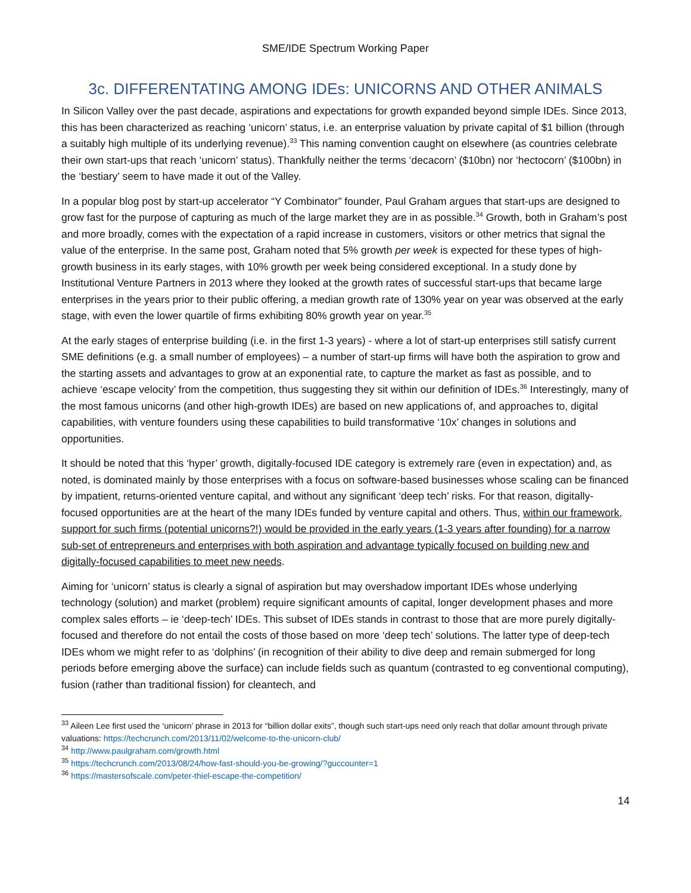SME/IDE Spectrum Working Paper
3c. DIFFERENTATING AMONG IDEs: UNICORNS AND OTHER ANIMALS
In Silicon Valley over the past decade, aspirations and expectations for growth expanded beyond simple IDEs. Since 2013, this has been characterized as reaching ‘unicorn’ status, i.e. an enterprise valuation by private capital of $1 billion (through a suitably high multiple of its underlying revenue).<sup>33</sup> This naming convention caught on elsewhere (as countries celebrate their own start-ups that reach ‘unicorn’ status). Thankfully neither the terms ‘decacorn’ ($10bn) nor ‘hectocorn’ ($100bn) in the ‘bestiary’ seem to have made it out of the Valley.
In a popular blog post by start-up accelerator “Y Combinator” founder, Paul Graham argues that start-ups are designed to grow fast for the purpose of capturing as much of the large market they are in as possible.<sup>34</sup> Growth, both in Graham’s post and more broadly, comes with the expectation of a rapid increase in customers, visitors or other metrics that signal the value of the enterprise. In the same post, Graham noted that 5% growth per week is expected for these types of high-growth business in its early stages, with 10% growth per week being considered exceptional. In a study done by Institutional Venture Partners in 2013 where they looked at the growth rates of successful start-ups that became large enterprises in the years prior to their public offering, a median growth rate of 130% year on year was observed at the early stage, with even the lower quartile of firms exhibiting 80% growth year on year.<sup>35</sup>
At the early stages of enterprise building (i.e. in the first 1-3 years) - where a lot of start-up enterprises still satisfy current SME definitions (e.g. a small number of employees) – a number of start-up firms will have both the aspiration to grow and the starting assets and advantages to grow at an exponential rate, to capture the market as fast as possible, and to achieve ‘escape velocity’ from the competition, thus suggesting they sit within our definition of IDEs.<sup>36</sup> Interestingly, many of the most famous unicorns (and other high-growth IDEs) are based on new applications of, and approaches to, digital capabilities, with venture founders using these capabilities to build transformative ‘10x’ changes in solutions and opportunities.
It should be noted that this ‘hyper’ growth, digitally-focused IDE category is extremely rare (even in expectation) and, as noted, is dominated mainly by those enterprises with a focus on software-based businesses whose scaling can be financed by impatient, returns-oriented venture capital, and without any significant ‘deep tech’ risks. For that reason, digitally-focused opportunities are at the heart of the many IDEs funded by venture capital and others. Thus, within our framework, support for such firms (potential unicorns?!) would be provided in the early years (1-3 years after founding) for a narrow sub-set of entrepreneurs and enterprises with both aspiration and advantage typically focused on building new and digitally-focused capabilities to meet new needs.
Aiming for ‘unicorn’ status is clearly a signal of aspiration but may overshadow important IDEs whose underlying technology (solution) and market (problem) require significant amounts of capital, longer development phases and more complex sales efforts – ie ‘deep-tech’ IDEs. This subset of IDEs stands in contrast to those that are more purely digitally-focused and therefore do not entail the costs of those based on more ‘deep tech’ solutions. The latter type of deep-tech IDEs whom we might refer to as ‘dolphins’ (in recognition of their ability to dive deep and remain submerged for long periods before emerging above the surface) can include fields such as quantum (contrasted to eg conventional computing), fusion (rather than traditional fission) for cleantech, and
<sup>33</sup> Aileen Lee first used the ‘unicorn’ phrase in 2013 for “billion dollar exits”, though such start-ups need only reach that dollar amount through private valuations: https://techcrunch.com/2013/11/02/welcome-to-the-unicorn-club/
<sup>34</sup> http://www.paulgraham.com/growth.html
<sup>35</sup> https://techcrunch.com/2013/08/24/how-fast-should-you-be-growing/?guccounter=1
<sup>36</sup> https://mastersofscale.com/peter-thiel-escape-the-competition/
14